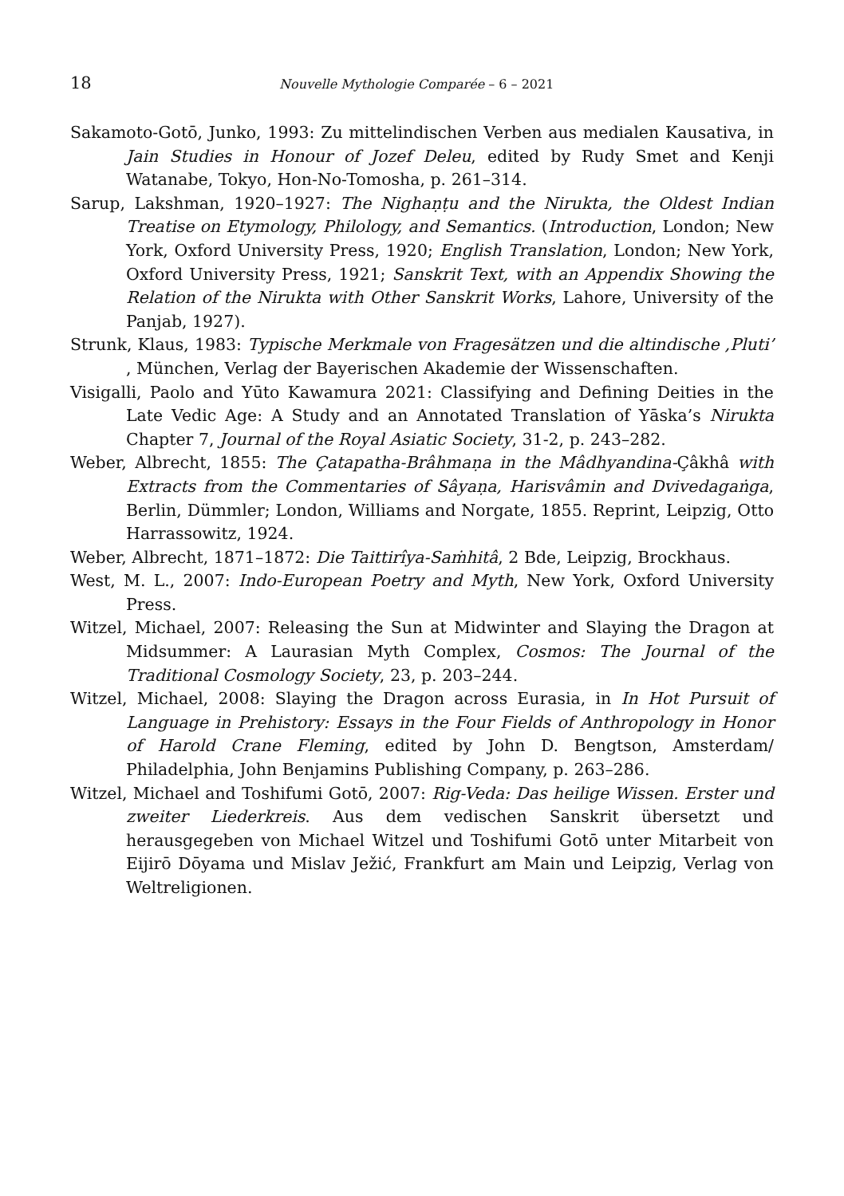18 Nouvelle Mythologie Comparée – 6 – 2021
Sakamoto-Gotō, Junko, 1993: Zu mittelindischen Verben aus medialen Kausativa, in Jain Studies in Honour of Jozef Deleu, edited by Rudy Smet and Kenji Watanabe, Tokyo, Hon-No-Tomosha, p. 261–314.
Sarup, Lakshman, 1920–1927: The Nighaṇṭu and the Nirukta, the Oldest Indian Treatise on Etymology, Philology, and Semantics. (Introduction, London; New York, Oxford University Press, 1920; English Translation, London; New York, Oxford University Press, 1921; Sanskrit Text, with an Appendix Showing the Relation of the Nirukta with Other Sanskrit Works, Lahore, University of the Panjab, 1927).
Strunk, Klaus, 1983: Typische Merkmale von Fragesätzen und die altindische ‚Pluti’ , München, Verlag der Bayerischen Akademie der Wissenschaften.
Visigalli, Paolo and Yūto Kawamura 2021: Classifying and Defining Deities in the Late Vedic Age: A Study and an Annotated Translation of Yāska’s Nirukta Chapter 7, Journal of the Royal Asiatic Society, 31-2, p. 243–282.
Weber, Albrecht, 1855: The Çatapatha-Brâhmaṇa in the Mâdhyandina-Çâkhâ with Extracts from the Commentaries of Sâyaṇa, Harisvâmin and Dvivedagaṅga, Berlin, Dümmler; London, Williams and Norgate, 1855. Reprint, Leipzig, Otto Harrassowitz, 1924.
Weber, Albrecht, 1871–1872: Die Taittirîya-Saṁhitâ, 2 Bde, Leipzig, Brockhaus.
West, M. L., 2007: Indo-European Poetry and Myth, New York, Oxford University Press.
Witzel, Michael, 2007: Releasing the Sun at Midwinter and Slaying the Dragon at Midsummer: A Laurasian Myth Complex, Cosmos: The Journal of the Traditional Cosmology Society, 23, p. 203–244.
Witzel, Michael, 2008: Slaying the Dragon across Eurasia, in In Hot Pursuit of Language in Prehistory: Essays in the Four Fields of Anthropology in Honor of Harold Crane Fleming, edited by John D. Bengtson, Amsterdam/ Philadelphia, John Benjamins Publishing Company, p. 263–286.
Witzel, Michael and Toshifumi Gotō, 2007: Rig-Veda: Das heilige Wissen. Erster und zweiter Liederkreis. Aus dem vedischen Sanskrit übersetzt und herausgegeben von Michael Witzel und Toshifumi Gotō unter Mitarbeit von Eijirō Dōyama und Mislav Ježić, Frankfurt am Main und Leipzig, Verlag von Weltreligionen.